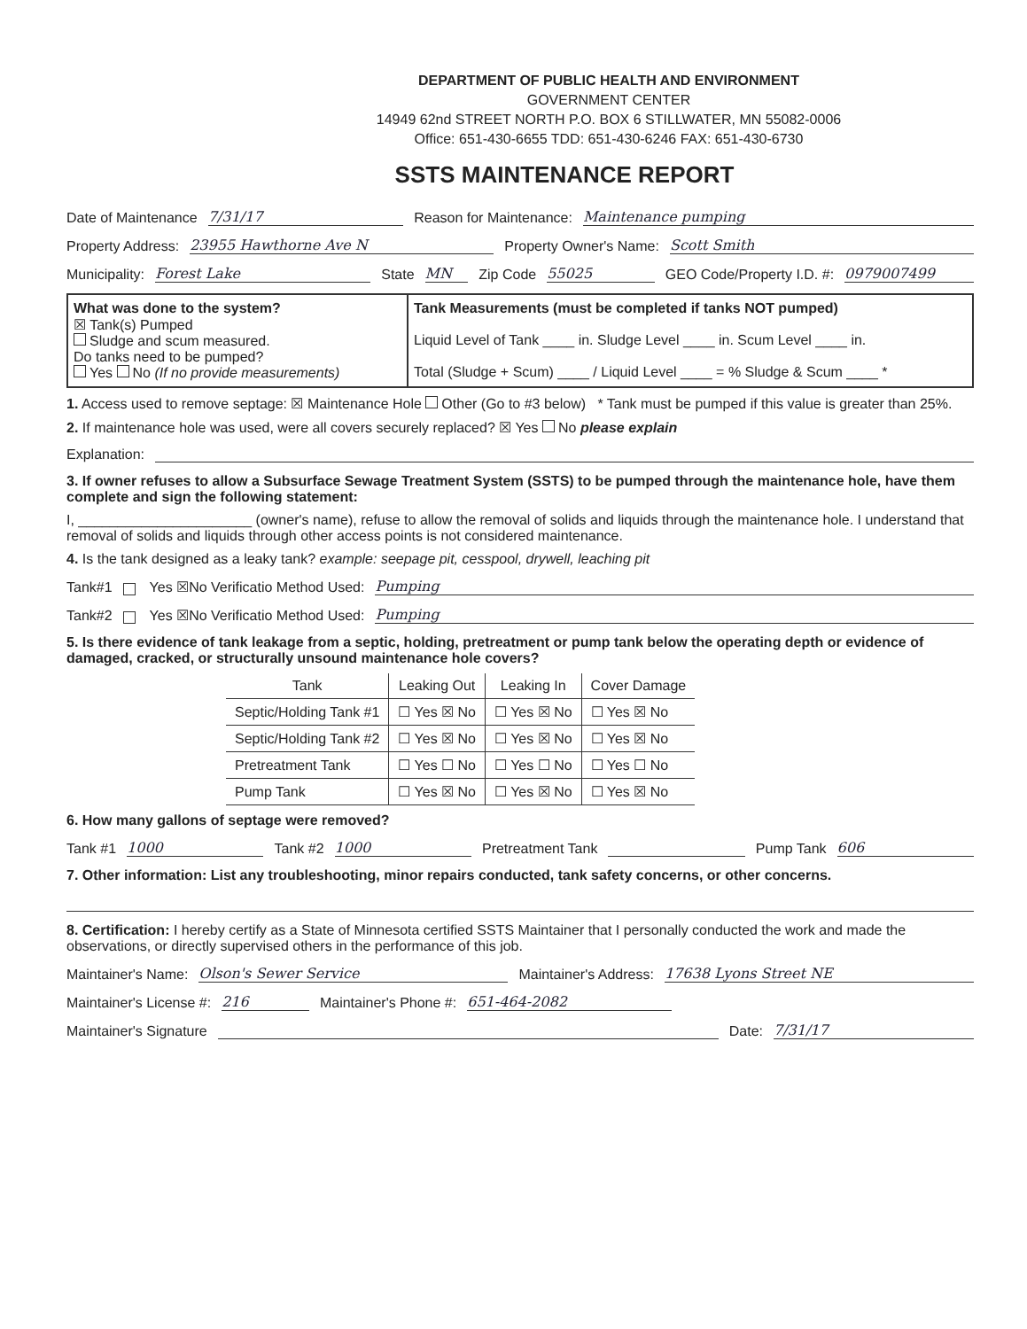DEPARTMENT OF PUBLIC HEALTH AND ENVIRONMENT
GOVERNMENT CENTER
14949 62nd STREET NORTH P.O. BOX 6 STILLWATER, MN 55082-0006
Office: 651-430-6655 TDD: 651-430-6246 FAX: 651-430-6730
SSTS MAINTENANCE REPORT
Date of Maintenance 7/31/17 Reason for Maintenance: Maintenance pumping
Property Address: 23955 Hawthorne Ave N Property Owner's Name: Scott Smith
Municipality: Forest Lake State MN Zip Code 55025 GEO Code/Property I.D. #: 0979007499
What was done to the system?
☒ Tank(s) Pumped
Sludge and scum measured.
Do tanks need to be pumped?
Yes No (If no provide measurements)
Tank Measurements (must be completed if tanks NOT pumped)
Liquid Level of Tank ____ in. Sludge Level ____ in. Scum Level ____ in.
Total (Sludge + Scum) ____ / Liquid Level ____ = % Sludge & Scum ____ *
1. Access used to remove septage: ☒ Maintenance Hole Other (Go to #3 below) * Tank must be pumped if this value is greater than 25%.
2. If maintenance hole was used, were all covers securely replaced? ☒ Yes No please explain
Explanation:
3. If owner refuses to allow a Subsurface Sewage Treatment System (SSTS) to be pumped through the maintenance hole, have them complete and sign the following statement:
I, ______________________ (owner's name), refuse to allow the removal of solids and liquids through the maintenance hole. I understand that removal of solids and liquids through other access points is not considered maintenance.
4. Is the tank designed as a leaky tank? example: seepage pit, cesspool, drywell, leaching pit
Tank#1 Yes ☒No Verificatio Method Used: Pumping
Tank#2 Yes ☒No Verificatio Method Used: Pumping
5. Is there evidence of tank leakage from a septic, holding, pretreatment or pump tank below the operating depth or evidence of damaged, cracked, or structurally unsound maintenance hole covers?
| Tank | Leaking Out | Leaking In | Cover Damage |
| --- | --- | --- | --- |
| Septic/Holding Tank #1 | ☐ Yes ☒ No | ☐ Yes ☒ No | ☐ Yes ☒ No |
| Septic/Holding Tank #2 | ☐ Yes ☒ No | ☐ Yes ☒ No | ☐ Yes ☒ No |
| Pretreatment Tank | ☐ Yes ☐ No | ☐ Yes ☐ No | ☐ Yes ☐ No |
| Pump Tank | ☐ Yes ☒ No | ☐ Yes ☒ No | ☐ Yes ☒ No |
6. How many gallons of septage were removed?
Tank #1 1000 Tank #2 1000 Pretreatment Tank Pump Tank 606
7. Other information: List any troubleshooting, minor repairs conducted, tank safety concerns, or other concerns.
8. Certification: I hereby certify as a State of Minnesota certified SSTS Maintainer that I personally conducted the work and made the observations, or directly supervised others in the performance of this job.
Maintainer's Name: Olson's Sewer Service Maintainer's Address: 17638 Lyons Street NE
Maintainer's License #: 216 Maintainer's Phone #: 651-464-2082
Maintainer's Signature Date: 7/31/17